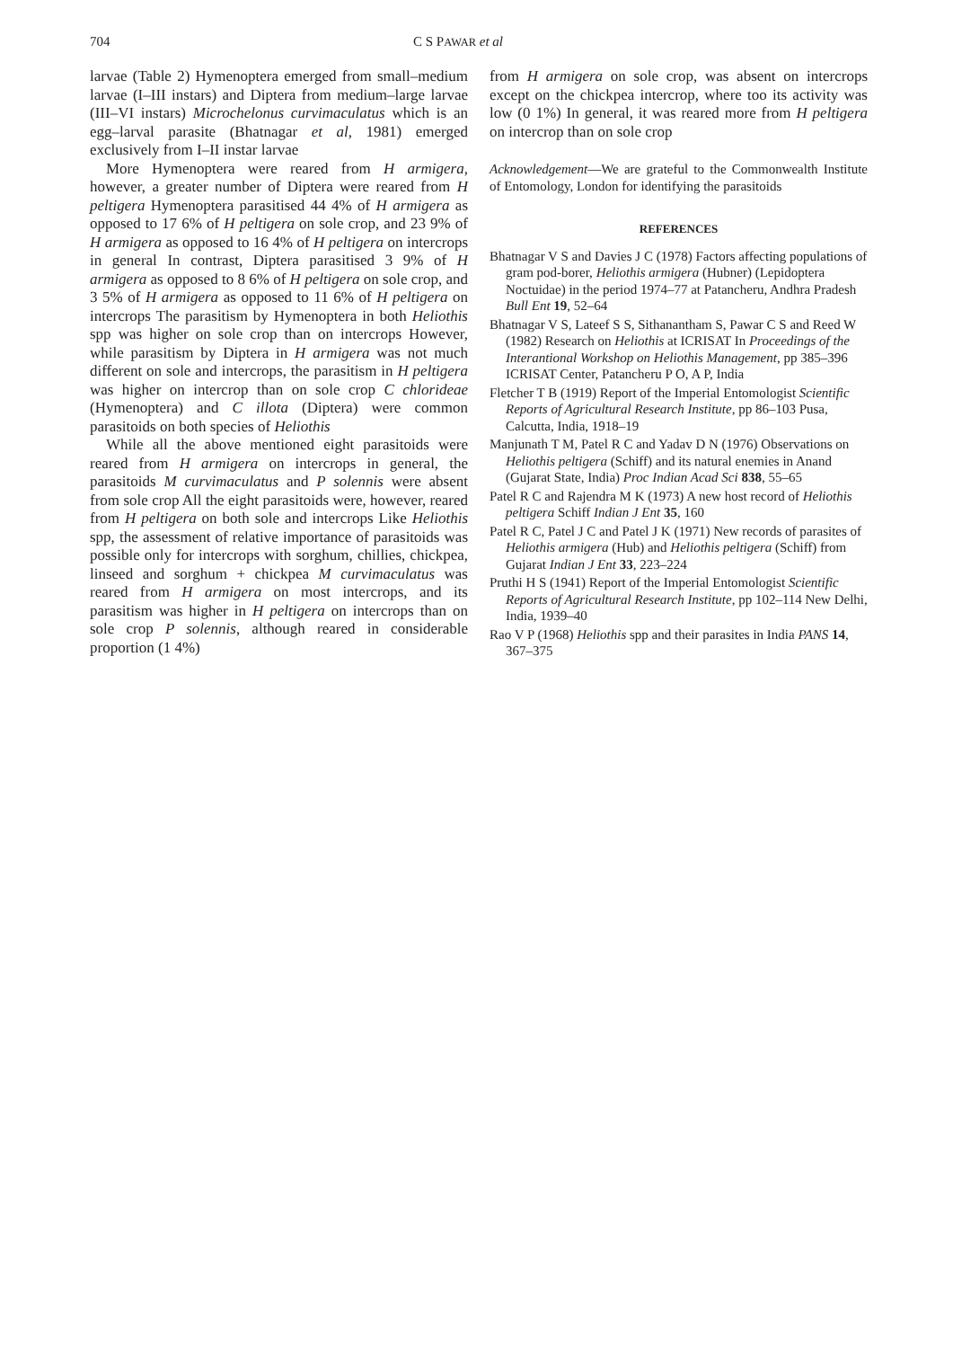704 C S PAWAR et al
larvae (Table 2) Hymenoptera emerged from small–medium larvae (I–III instars) and Diptera from medium–large larvae (III–VI instars) Microchelonus curvimaculatus which is an egg–larval parasite (Bhatnagar et al, 1981) emerged exclusively from I–II instar larvae
More Hymenoptera were reared from H armigera, however, a greater number of Diptera were reared from H peltigera Hymenoptera parasitised 44 4% of H armigera as opposed to 17 6% of H peltigera on sole crop, and 23 9% of H armigera as opposed to 16 4% of H peltigera on intercrops in general In contrast, Diptera parasitised 3 9% of H armigera as opposed to 8 6% of H peltigera on sole crop, and 3 5% of H armigera as opposed to 11 6% of H peltigera on intercrops The parasitism by Hymenoptera in both Heliothis spp was higher on sole crop than on intercrops However, while parasitism by Diptera in H armigera was not much different on sole and intercrops, the parasitism in H peltigera was higher on intercrop than on sole crop C chlorideae (Hymenoptera) and C illota (Diptera) were common parasitoids on both species of Heliothis
While all the above mentioned eight parasitoids were reared from H armigera on intercrops in general, the parasitoids M curvimaculatus and P solennis were absent from sole crop All the eight parasitoids were, however, reared from H peltigera on both sole and intercrops Like Heliothis spp, the assessment of relative importance of parasitoids was possible only for intercrops with sorghum, chillies, chickpea, linseed and sorghum + chickpea M curvimaculatus was reared from H armigera on most intercrops, and its parasitism was higher in H peltigera on intercrops than on sole crop P solennis, although reared in considerable proportion (1 4%)
from H armigera on sole crop, was absent on intercrops except on the chickpea intercrop, where too its activity was low (0 1%) In general, it was reared more from H peltigera on intercrop than on sole crop
Acknowledgement—We are grateful to the Commonwealth Institute of Entomology, London for identifying the parasitoids
REFERENCES
Bhatnagar V S and Davies J C (1978) Factors affecting populations of gram pod-borer, Heliothis armigera (Hubner) (Lepidoptera Noctuidae) in the period 1974–77 at Patancheru, Andhra Pradesh Bull Ent 19, 52–64
Bhatnagar V S, Lateef S S, Sithanantham S, Pawar C S and Reed W (1982) Research on Heliothis at ICRISAT In Proceedings of the Interantional Workshop on Heliothis Management, pp 385–396 ICRISAT Center, Patancheru P O, A P, India
Fletcher T B (1919) Report of the Imperial Entomologist Scientific Reports of Agricultural Research Institute, pp 86–103 Pusa, Calcutta, India, 1918–19
Manjunath T M, Patel R C and Yadav D N (1976) Observations on Heliothis peltigera (Schiff) and its natural enemies in Anand (Gujarat State, India) Proc Indian Acad Sci 838, 55–65
Patel R C and Rajendra M K (1973) A new host record of Heliothis peltigera Schiff Indian J Ent 35, 160
Patel R C, Patel J C and Patel J K (1971) New records of parasites of Heliothis armigera (Hub) and Heliothis peltigera (Schiff) from Gujarat Indian J Ent 33, 223–224
Pruthi H S (1941) Report of the Imperial Entomologist Scientific Reports of Agricultural Research Institute, pp 102–114 New Delhi, India, 1939–40
Rao V P (1968) Heliothis spp and their parasites in India PANS 14, 367–375